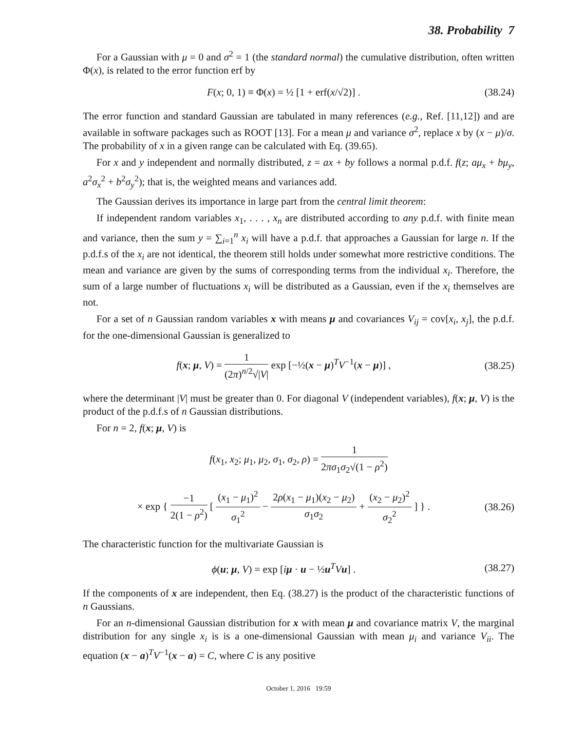38. Probability 7
For a Gaussian with μ = 0 and σ<sup>2</sup> = 1 (the standard normal) the cumulative distribution, often written Φ(x), is related to the error function erf by
F(x; 0, 1) ≡ Φ(x) = ½ [1 + erf(x/√2)] . (38.24)
The error function and standard Gaussian are tabulated in many references (e.g., Ref. [11,12]) and are available in software packages such as ROOT [13]. For a mean μ and variance σ<sup>2</sup>, replace x by (x − μ)/σ. The probability of x in a given range can be calculated with Eq. (39.65).
For x and y independent and normally distributed, z = ax + by follows a normal p.d.f. f(z; aμ<sub>x</sub> + bμ<sub>y</sub>, a<sup>2</sup>σ<sub>x</sub><sup>2</sup> + b<sup>2</sup>σ<sub>y</sub><sup>2</sup>); that is, the weighted means and variances add.
The Gaussian derives its importance in large part from the central limit theorem:
If independent random variables x<sub>1</sub>, . . . , x<sub>n</sub> are distributed according to any p.d.f. with finite mean and variance, then the sum y = ∑<sub>i=1</sub><sup>n</sup> x<sub>i</sub> will have a p.d.f. that approaches a Gaussian for large n. If the p.d.f.s of the x<sub>i</sub> are not identical, the theorem still holds under somewhat more restrictive conditions. The mean and variance are given by the sums of corresponding terms from the individual x<sub>i</sub>. Therefore, the sum of a large number of fluctuations x<sub>i</sub> will be distributed as a Gaussian, even if the x<sub>i</sub> themselves are not.
For a set of n Gaussian random variables x with means μ and covariances V<sub>ij</sub> = cov[x<sub>i</sub>, x<sub>j</sub>], the p.d.f. for the one-dimensional Gaussian is generalized to
f(x; μ, V) = 1 (2π)<sup>n/2</sup>√|V| exp [−½(x − μ)<sup>T</sup>V<sup>−1</sup>(x − μ)] , (38.25)
where the determinant |V| must be greater than 0. For diagonal V (independent variables), f(x; μ, V) is the product of the p.d.f.s of n Gaussian distributions.
For n = 2, f(x; μ, V) is
f(x<sub>1</sub>, x<sub>2</sub>; μ<sub>1</sub>, μ<sub>2</sub>, σ<sub>1</sub>, σ<sub>2</sub>, ρ) = 1 2πσ<sub>1</sub>σ<sub>2</sub>√(1 − ρ<sup>2</sup>)
× exp { −1 2(1 − ρ<sup>2</sup>) [ (x<sub>1</sub> − μ<sub>1</sub>)<sup>2</sup> σ<sub>1</sub><sup>2</sup> − 2ρ(x<sub>1</sub> − μ<sub>1</sub>)(x<sub>2</sub> − μ<sub>2</sub>) σ<sub>1</sub>σ<sub>2</sub> + (x<sub>2</sub> − μ<sub>2</sub>)<sup>2</sup> σ<sub>2</sub><sup>2</sup> ] } . (38.26)
The characteristic function for the multivariate Gaussian is
ϕ(u; μ, V) = exp [iμ · u − ½u<sup>T</sup>Vu] . (38.27)
If the components of x are independent, then Eq. (38.27) is the product of the characteristic functions of n Gaussians.
For an n-dimensional Gaussian distribution for x with mean μ and covariance matrix V, the marginal distribution for any single x<sub>i</sub> is is a one-dimensional Gaussian with mean μ<sub>i</sub> and variance V<sub>ii</sub>. The equation (x − a)<sup>T</sup>V<sup>−1</sup>(x − a) = C, where C is any positive
October 1, 2016 19:59